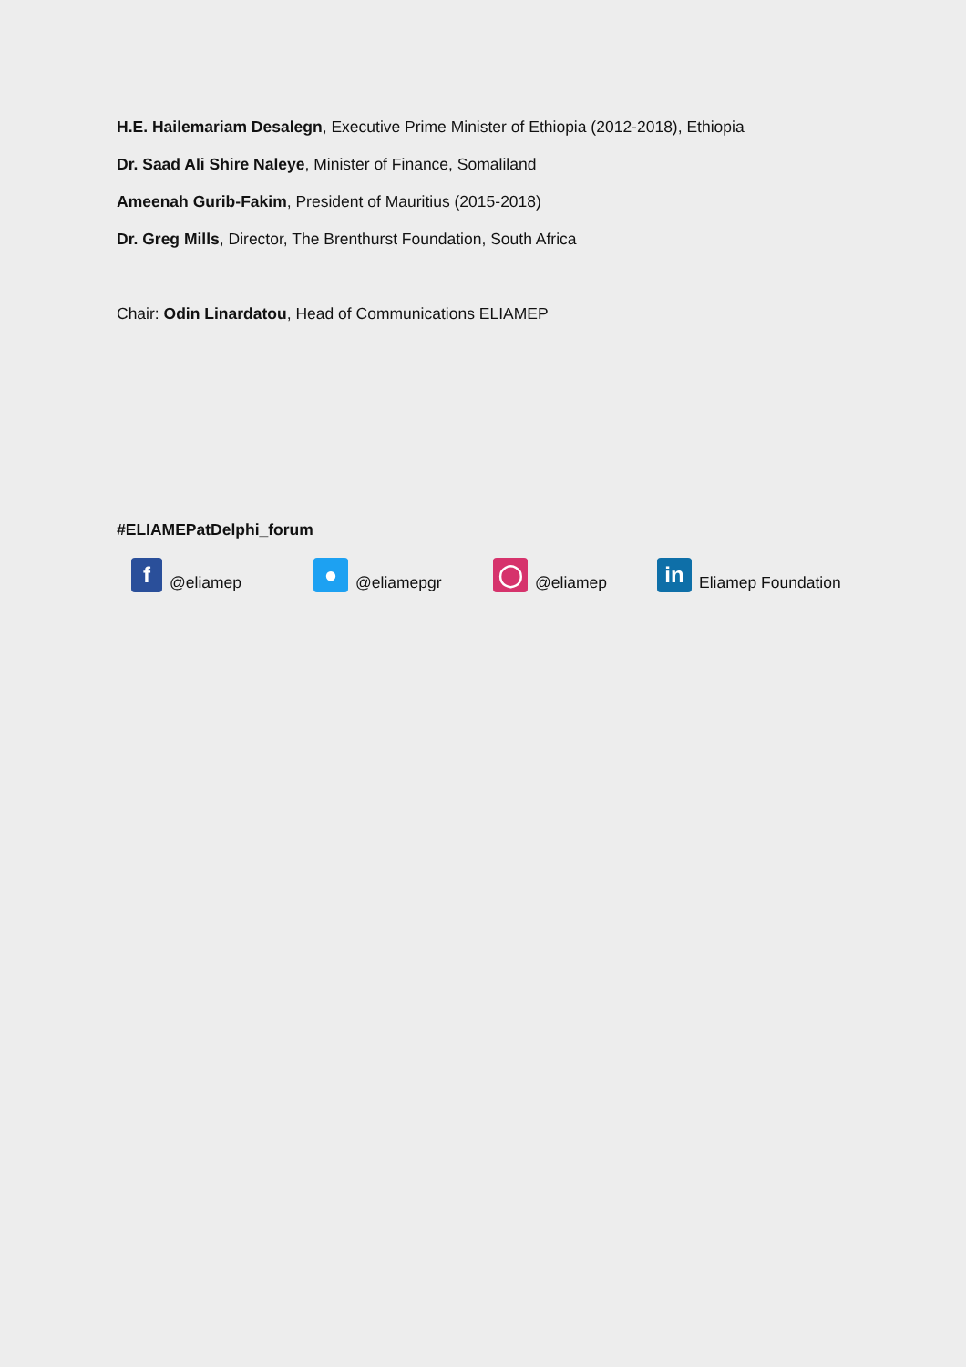H.E. Hailemariam Desalegn, Executive Prime Minister of Ethiopia (2012-2018), Ethiopia
Dr. Saad Ali Shire Naleye, Minister of Finance, Somaliland
Ameenah Gurib-Fakim, President of Mauritius (2015-2018)
Dr. Greg Mills, Director, The Brenthurst Foundation, South Africa
Chair: Odin Linardatou, Head of Communications ELIAMEP
#ELIAMEPatDelphi_forum
f
@eliamep
●
@eliamepgr
◯
@eliamep
in
Eliamep Foundation